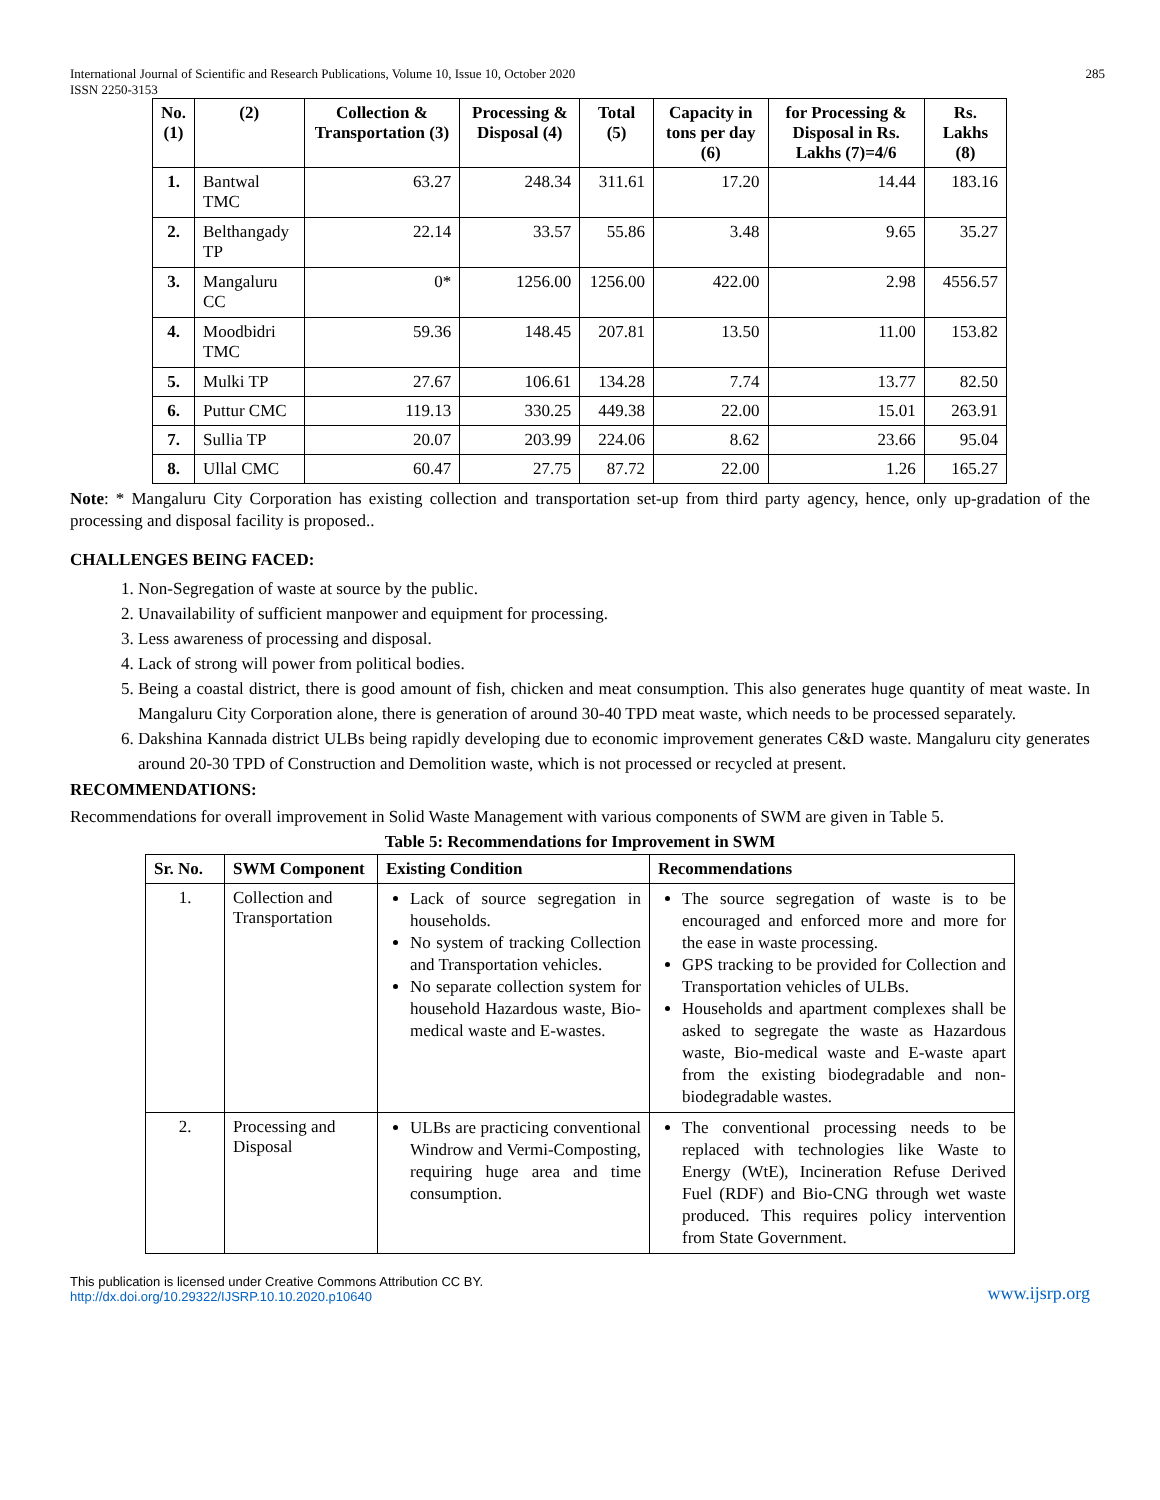International Journal of Scientific and Research Publications, Volume 10, Issue 10, October 2020
ISSN 2250-3153 285
| No. (1) | (2) | Collection & Transportation (3) | Processing & Disposal (4) | Total (5) | Capacity in tons per day (6) | for Processing & Disposal in Rs. Lakhs (7)=4/6 | Rs. Lakhs (8) |
| --- | --- | --- | --- | --- | --- | --- | --- |
| 1. | Bantwal TMC | 63.27 | 248.34 | 311.61 | 17.20 | 14.44 | 183.16 |
| 2. | Belthangady TP | 22.14 | 33.57 | 55.86 | 3.48 | 9.65 | 35.27 |
| 3. | Mangaluru CC | 0* | 1256.00 | 1256.00 | 422.00 | 2.98 | 4556.57 |
| 4. | Moodbidri TMC | 59.36 | 148.45 | 207.81 | 13.50 | 11.00 | 153.82 |
| 5. | Mulki TP | 27.67 | 106.61 | 134.28 | 7.74 | 13.77 | 82.50 |
| 6. | Puttur CMC | 119.13 | 330.25 | 449.38 | 22.00 | 15.01 | 263.91 |
| 7. | Sullia TP | 20.07 | 203.99 | 224.06 | 8.62 | 23.66 | 95.04 |
| 8. | Ullal CMC | 60.47 | 27.75 | 87.72 | 22.00 | 1.26 | 165.27 |
Note: * Mangaluru City Corporation has existing collection and transportation set-up from third party agency, hence, only up-gradation of the processing and disposal facility is proposed..
CHALLENGES BEING FACED:
1. Non-Segregation of waste at source by the public.
2. Unavailability of sufficient manpower and equipment for processing.
3. Less awareness of processing and disposal.
4. Lack of strong will power from political bodies.
5. Being a coastal district, there is good amount of fish, chicken and meat consumption. This also generates huge quantity of meat waste. In Mangaluru City Corporation alone, there is generation of around 30-40 TPD meat waste, which needs to be processed separately.
6. Dakshina Kannada district ULBs being rapidly developing due to economic improvement generates C&D waste. Mangaluru city generates around 20-30 TPD of Construction and Demolition waste, which is not processed or recycled at present.
RECOMMENDATIONS:
Recommendations for overall improvement in Solid Waste Management with various components of SWM are given in Table 5.
Table 5: Recommendations for Improvement in SWM
| Sr. No. | SWM Component | Existing Condition | Recommendations |
| --- | --- | --- | --- |
| 1. | Collection and Transportation | Lack of source segregation in households. No system of tracking Collection and Transportation vehicles. No separate collection system for household Hazardous waste, Bio-medical waste and E-wastes. | The source segregation of waste is to be encouraged and enforced more and more for the ease in waste processing. GPS tracking to be provided for Collection and Transportation vehicles of ULBs. Households and apartment complexes shall be asked to segregate the waste as Hazardous waste, Bio-medical waste and E-waste apart from the existing biodegradable and non-biodegradable wastes. |
| 2. | Processing and Disposal | ULBs are practicing conventional Windrow and Vermi-Composting, requiring huge area and time consumption. | The conventional processing needs to be replaced with technologies like Waste to Energy (WtE), Incineration Refuse Derived Fuel (RDF) and Bio-CNG through wet waste produced. This requires policy intervention from State Government. |
This publication is licensed under Creative Commons Attribution CC BY.
http://dx.doi.org/10.29322/IJSRP.10.10.2020.p10640 www.ijsrp.org